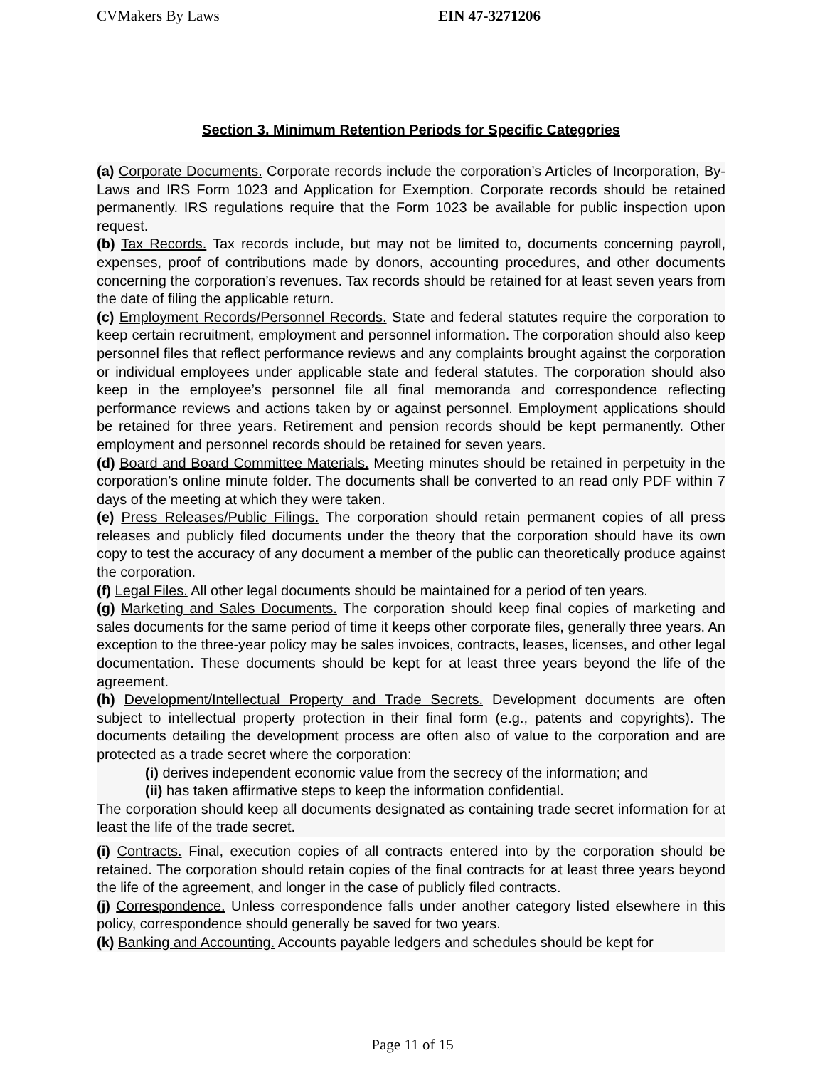CVMakers By Laws EIN 47-3271206
Section 3. Minimum Retention Periods for Specific Categories
(a) Corporate Documents. Corporate records include the corporation’s Articles of Incorporation, By-Laws and IRS Form 1023 and Application for Exemption. Corporate records should be retained permanently. IRS regulations require that the Form 1023 be available for public inspection upon request.
(b) Tax Records. Tax records include, but may not be limited to, documents concerning payroll, expenses, proof of contributions made by donors, accounting procedures, and other documents concerning the corporation’s revenues. Tax records should be retained for at least seven years from the date of filing the applicable return.
(c) Employment Records/Personnel Records. State and federal statutes require the corporation to keep certain recruitment, employment and personnel information. The corporation should also keep personnel files that reflect performance reviews and any complaints brought against the corporation or individual employees under applicable state and federal statutes. The corporation should also keep in the employee’s personnel file all final memoranda and correspondence reflecting performance reviews and actions taken by or against personnel. Employment applications should be retained for three years. Retirement and pension records should be kept permanently. Other employment and personnel records should be retained for seven years.
(d) Board and Board Committee Materials. Meeting minutes should be retained in perpetuity in the corporation’s online minute folder. The documents shall be converted to an read only PDF within 7 days of the meeting at which they were taken.
(e) Press Releases/Public Filings. The corporation should retain permanent copies of all press releases and publicly filed documents under the theory that the corporation should have its own copy to test the accuracy of any document a member of the public can theoretically produce against the corporation.
(f) Legal Files. All other legal documents should be maintained for a period of ten years.
(g) Marketing and Sales Documents. The corporation should keep final copies of marketing and sales documents for the same period of time it keeps other corporate files, generally three years. An exception to the three-year policy may be sales invoices, contracts, leases, licenses, and other legal documentation. These documents should be kept for at least three years beyond the life of the agreement.
(h) Development/Intellectual Property and Trade Secrets. Development documents are often subject to intellectual property protection in their final form (e.g., patents and copyrights). The documents detailing the development process are often also of value to the corporation and are protected as a trade secret where the corporation:
(i) derives independent economic value from the secrecy of the information; and
(ii) has taken affirmative steps to keep the information confidential.
The corporation should keep all documents designated as containing trade secret information for at least the life of the trade secret.
(i) Contracts. Final, execution copies of all contracts entered into by the corporation should be retained. The corporation should retain copies of the final contracts for at least three years beyond the life of the agreement, and longer in the case of publicly filed contracts.
(j) Correspondence. Unless correspondence falls under another category listed elsewhere in this policy, correspondence should generally be saved for two years.
(k) Banking and Accounting. Accounts payable ledgers and schedules should be kept for
Page 11 of 15